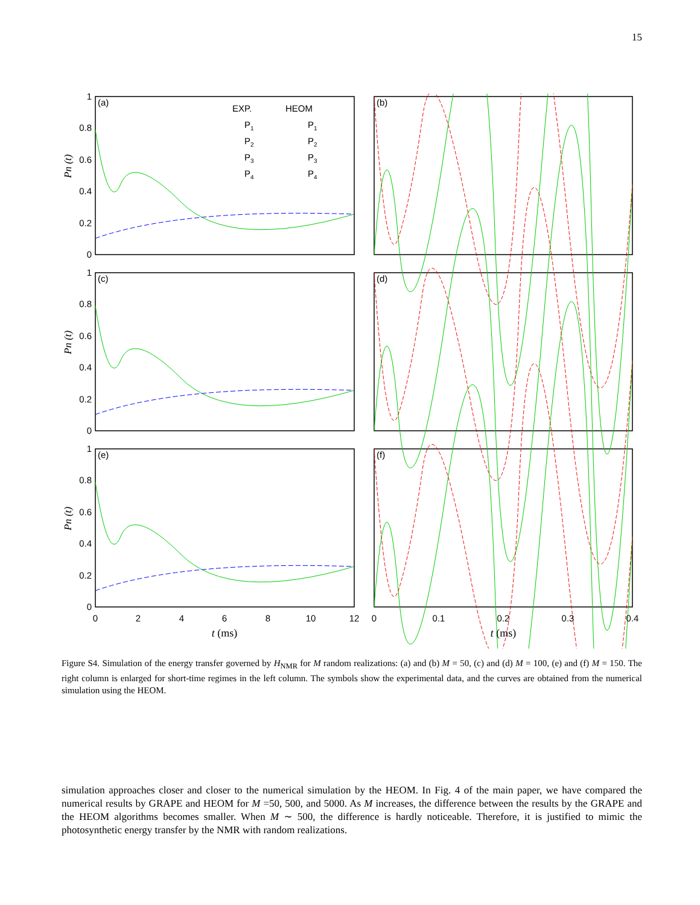15
(a)
(b)
(c)
(d)
(e)
(f)
EXP.
HEOM
P1
P1
P2
P2
P3
P3
P4
P4
1
0.8
0.6
0.4
0.2
0
1
0.8
0.6
0.4
0.2
0
1
0.8
0.6
0.4
0.2
0
Pn (t)
Pn (t)
Pn (t)
0
2
4
6
8
10
12
0
0.1
0.2
0.3
0.4
t (ms)
t (ms)
Figure S4. Simulation of the energy transfer governed by H<sub>NMR</sub> for M random realizations: (a) and (b) M = 50, (c) and (d) M = 100, (e) and (f) M = 150. The right column is enlarged for short-time regimes in the left column. The symbols show the experimental data, and the curves are obtained from the numerical simulation using the HEOM.
simulation approaches closer and closer to the numerical simulation by the HEOM. In Fig. 4 of the main paper, we have compared the numerical results by GRAPE and HEOM for M =50, 500, and 5000. As M increases, the difference between the results by the GRAPE and the HEOM algorithms becomes smaller. When M ∼ 500, the difference is hardly noticeable. Therefore, it is justified to mimic the photosynthetic energy transfer by the NMR with random realizations.